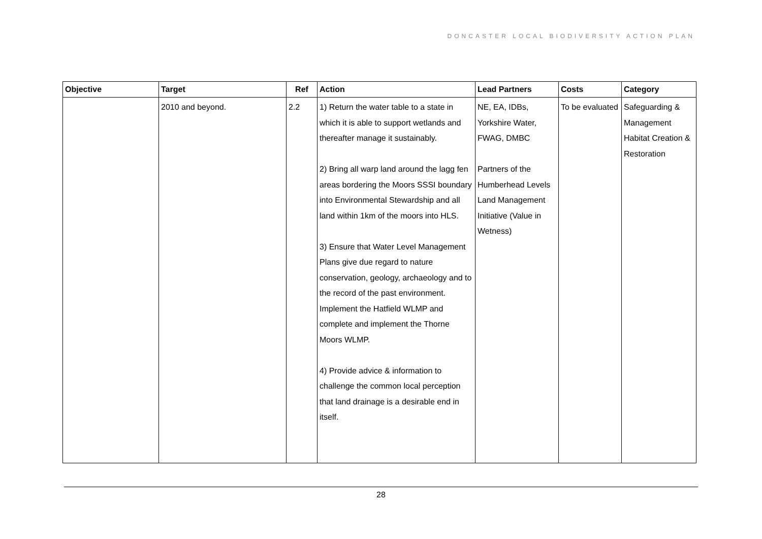DONCASTER LOCAL BIODIVERSITY ACTION PLAN
| Objective | Target | Ref | Action | Lead Partners | Costs | Category |
| --- | --- | --- | --- | --- | --- | --- |
| | 2010 and beyond. | 2.2 | 1) Return the water table to a state in which it is able to support wetlands and thereafter manage it sustainably. 2) Bring all warp land around the lagg fen areas bordering the Moors SSSI boundary into Environmental Stewardship and all land within 1km of the moors into HLS. 3) Ensure that Water Level Management Plans give due regard to nature conservation, geology, archaeology and to the record of the past environment. Implement the Hatfield WLMP and complete and implement the Thorne Moors WLMP. 4) Provide advice & information to challenge the common local perception that land drainage is a desirable end in itself. | NE, EA, IDBs, Yorkshire Water, FWAG, DMBC Partners of the Humberhead Levels Land Management Initiative (Value in Wetness) | To be evaluated | Safeguarding & Management Habitat Creation & Restoration |
28